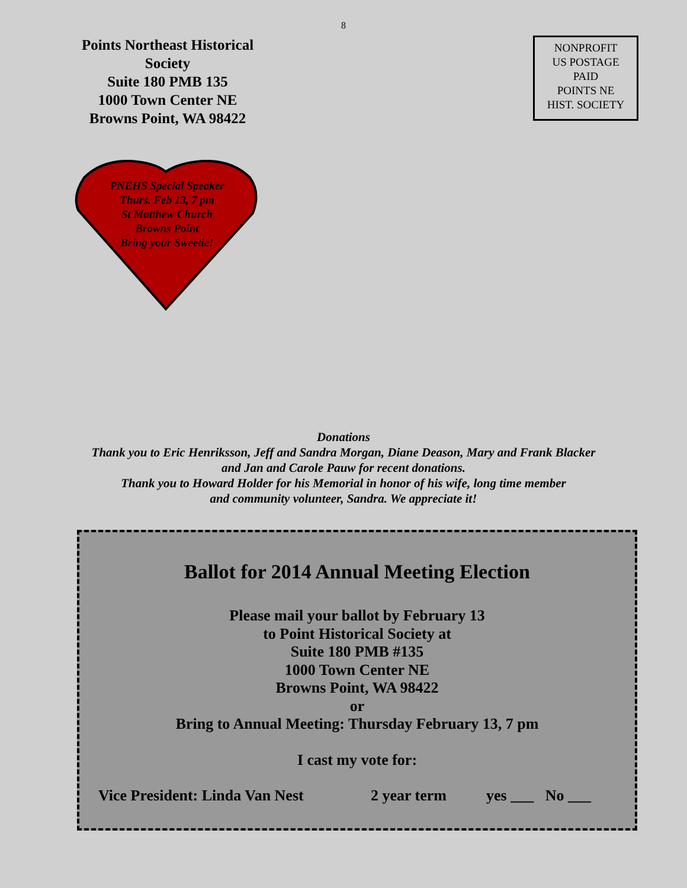8
Points Northeast Historical Society
Suite 180 PMB 135
1000 Town Center NE
Browns Point, WA 98422
NONPROFIT
US POSTAGE
PAID
POINTS NE
HIST. SOCIETY
PNEHS Special Speaker
Thurs. Feb 13, 7 pm
St Matthew Church
Browns Point
Bring your Sweetie!
Donations
Thank you to Eric Henriksson, Jeff and Sandra Morgan, Diane Deason, Mary and Frank Blacker
and Jan and Carole Pauw for recent donations.
Thank you to Howard Holder for his Memorial in honor of his wife, long time member
and community volunteer, Sandra. We appreciate it!
Ballot for 2014 Annual Meeting Election
Please mail your ballot by February 13
to Point Historical Society at
Suite 180 PMB #135
1000 Town Center NE
Browns Point, WA 98422
or
Bring to Annual Meeting: Thursday February 13, 7 pm
I cast my vote for:
Vice President: Linda Van Nest 2 year term yes ___ No ___